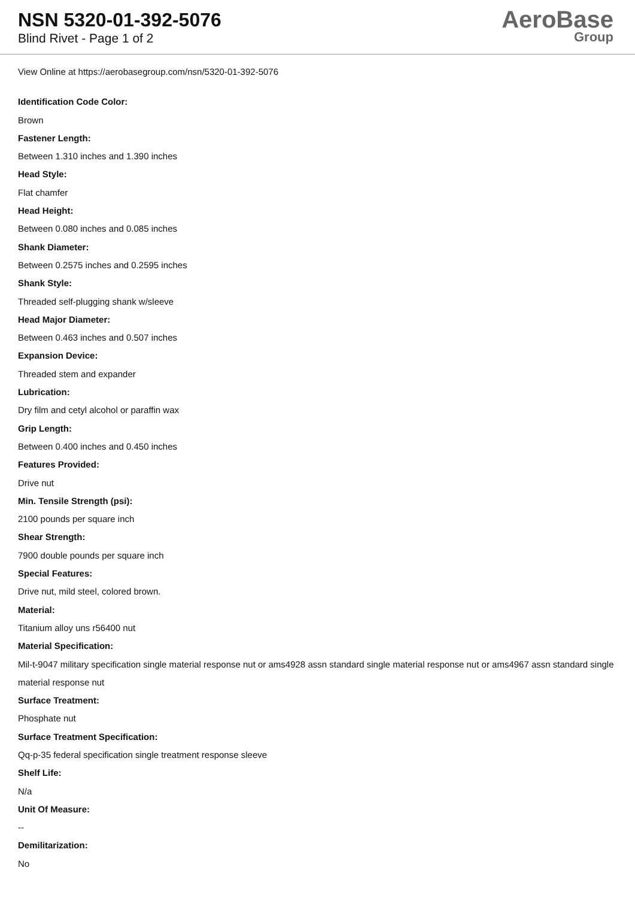NSN 5320-01-392-5076
Blind Rivet - Page 1 of 2
AeroBase
Group
View Online at https://aerobasegroup.com/nsn/5320-01-392-5076
Identification Code Color:
Brown
Fastener Length:
Between 1.310 inches and 1.390 inches
Head Style:
Flat chamfer
Head Height:
Between 0.080 inches and 0.085 inches
Shank Diameter:
Between 0.2575 inches and 0.2595 inches
Shank Style:
Threaded self-plugging shank w/sleeve
Head Major Diameter:
Between 0.463 inches and 0.507 inches
Expansion Device:
Threaded stem and expander
Lubrication:
Dry film and cetyl alcohol or paraffin wax
Grip Length:
Between 0.400 inches and 0.450 inches
Features Provided:
Drive nut
Min. Tensile Strength (psi):
2100 pounds per square inch
Shear Strength:
7900 double pounds per square inch
Special Features:
Drive nut, mild steel, colored brown.
Material:
Titanium alloy uns r56400 nut
Material Specification:
Mil-t-9047 military specification single material response nut or ams4928 assn standard single material response nut or ams4967 assn standard single material response nut
Surface Treatment:
Phosphate nut
Surface Treatment Specification:
Qq-p-35 federal specification single treatment response sleeve
Shelf Life:
N/a
Unit Of Measure:
--
Demilitarization:
No